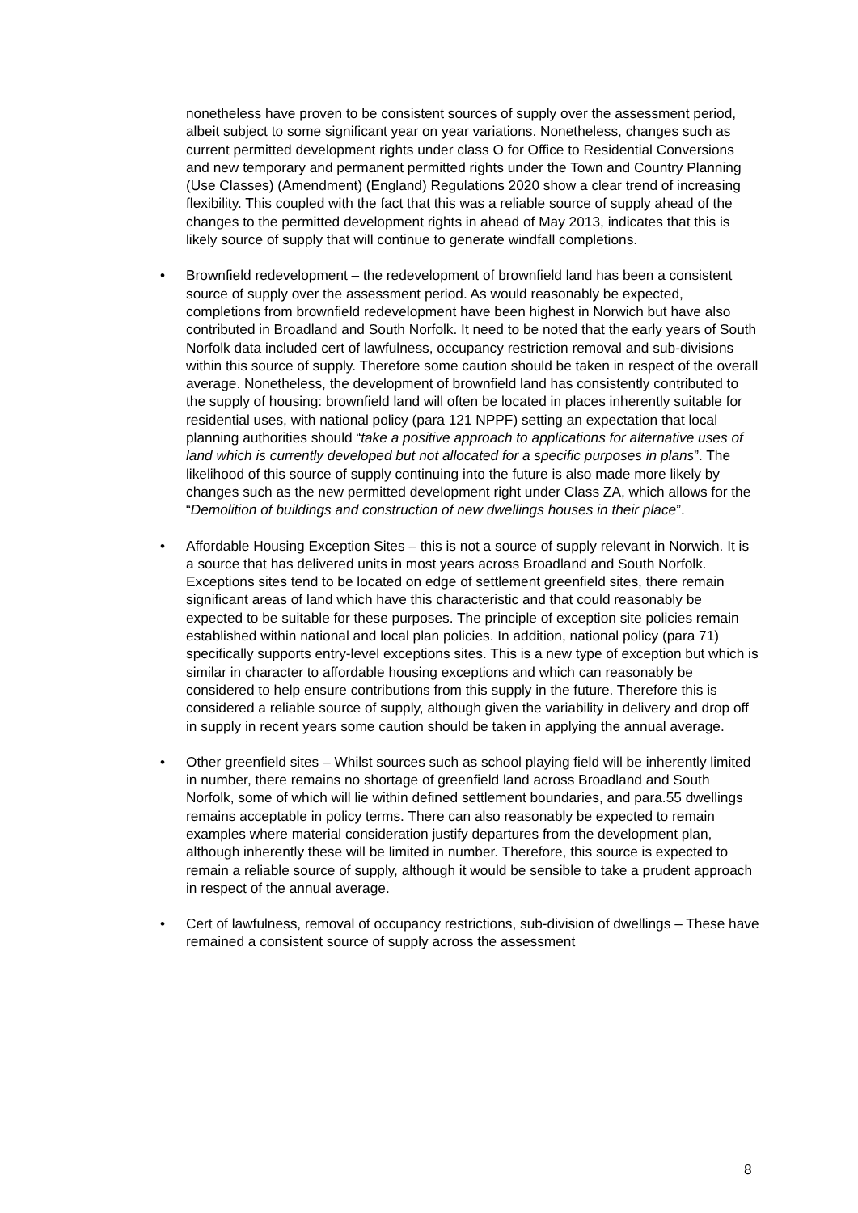nonetheless have proven to be consistent sources of supply over the assessment period, albeit subject to some significant year on year variations. Nonetheless, changes such as current permitted development rights under class O for Office to Residential Conversions and new temporary and permanent permitted rights under the Town and Country Planning (Use Classes) (Amendment) (England) Regulations 2020 show a clear trend of increasing flexibility. This coupled with the fact that this was a reliable source of supply ahead of the changes to the permitted development rights in ahead of May 2013, indicates that this is likely source of supply that will continue to generate windfall completions.
• Brownfield redevelopment – the redevelopment of brownfield land has been a consistent source of supply over the assessment period. As would reasonably be expected, completions from brownfield redevelopment have been highest in Norwich but have also contributed in Broadland and South Norfolk. It need to be noted that the early years of South Norfolk data included cert of lawfulness, occupancy restriction removal and sub-divisions within this source of supply. Therefore some caution should be taken in respect of the overall average. Nonetheless, the development of brownfield land has consistently contributed to the supply of housing: brownfield land will often be located in places inherently suitable for residential uses, with national policy (para 121 NPPF) setting an expectation that local planning authorities should “take a positive approach to applications for alternative uses of land which is currently developed but not allocated for a specific purposes in plans”. The likelihood of this source of supply continuing into the future is also made more likely by changes such as the new permitted development right under Class ZA, which allows for the “Demolition of buildings and construction of new dwellings houses in their place”.
• Affordable Housing Exception Sites – this is not a source of supply relevant in Norwich. It is a source that has delivered units in most years across Broadland and South Norfolk. Exceptions sites tend to be located on edge of settlement greenfield sites, there remain significant areas of land which have this characteristic and that could reasonably be expected to be suitable for these purposes. The principle of exception site policies remain established within national and local plan policies. In addition, national policy (para 71) specifically supports entry-level exceptions sites. This is a new type of exception but which is similar in character to affordable housing exceptions and which can reasonably be considered to help ensure contributions from this supply in the future. Therefore this is considered a reliable source of supply, although given the variability in delivery and drop off in supply in recent years some caution should be taken in applying the annual average.
• Other greenfield sites – Whilst sources such as school playing field will be inherently limited in number, there remains no shortage of greenfield land across Broadland and South Norfolk, some of which will lie within defined settlement boundaries, and para.55 dwellings remains acceptable in policy terms. There can also reasonably be expected to remain examples where material consideration justify departures from the development plan, although inherently these will be limited in number. Therefore, this source is expected to remain a reliable source of supply, although it would be sensible to take a prudent approach in respect of the annual average.
• Cert of lawfulness, removal of occupancy restrictions, sub-division of dwellings – These have remained a consistent source of supply across the assessment
8